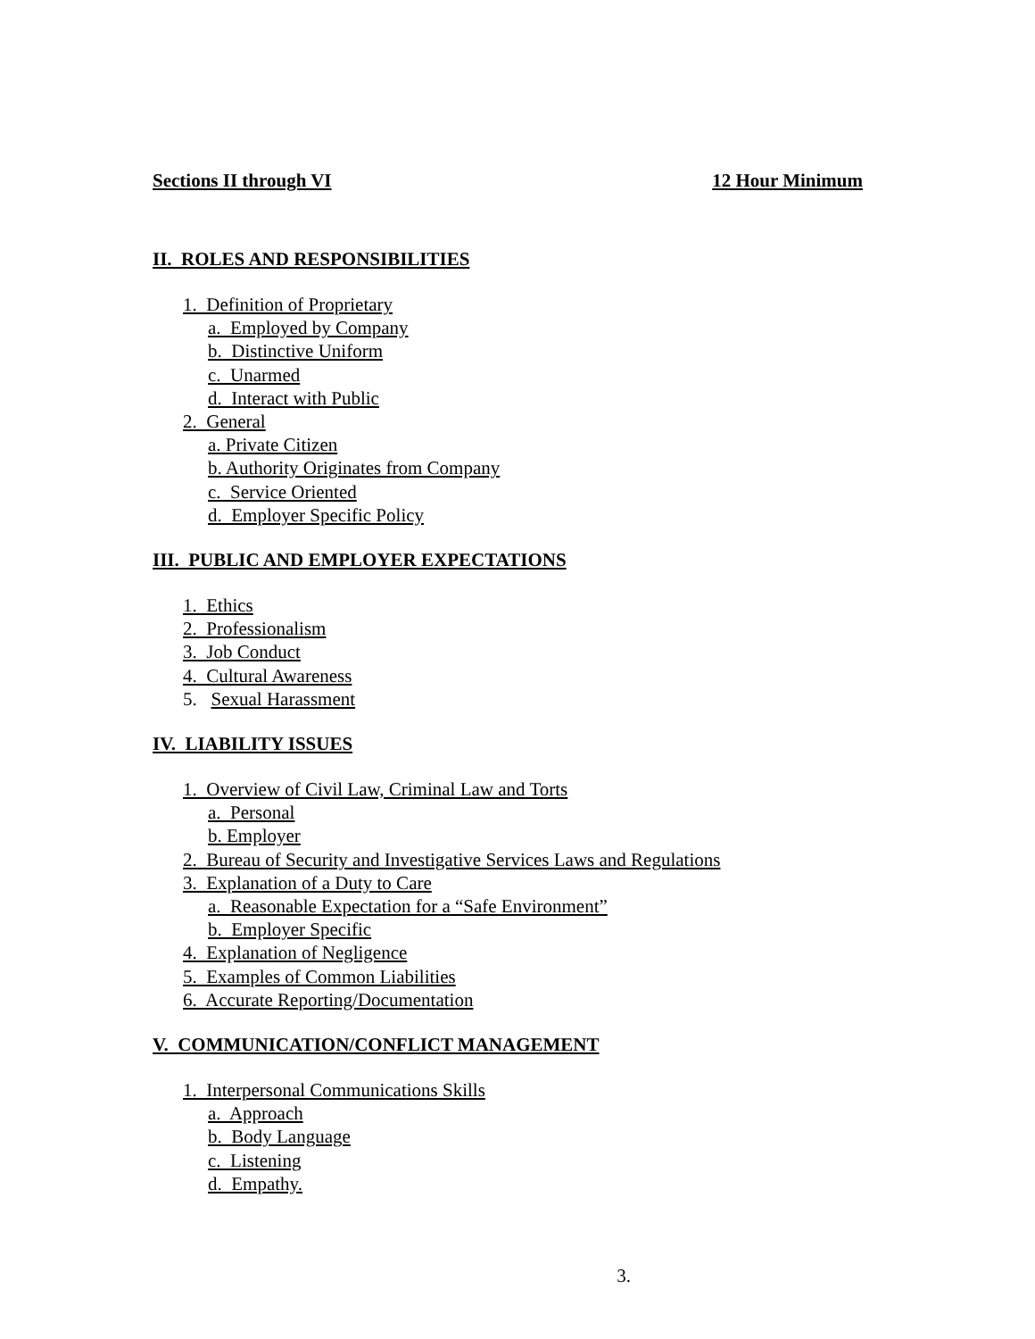Sections II through VI 12 Hour Minimum
II. ROLES AND RESPONSIBILITIES
1. Definition of Proprietary
a. Employed by Company
b. Distinctive Uniform
c. Unarmed
d. Interact with Public
2. General
a. Private Citizen
b. Authority Originates from Company
c. Service Oriented
d. Employer Specific Policy
III. PUBLIC AND EMPLOYER EXPECTATIONS
1. Ethics
2. Professionalism
3. Job Conduct
4. Cultural Awareness
5. Sexual Harassment
IV. LIABILITY ISSUES
1. Overview of Civil Law, Criminal Law and Torts
a. Personal
b. Employer
2. Bureau of Security and Investigative Services Laws and Regulations
3. Explanation of a Duty to Care
a. Reasonable Expectation for a “Safe Environment”
b. Employer Specific
4. Explanation of Negligence
5. Examples of Common Liabilities
6. Accurate Reporting/Documentation
V. COMMUNICATION/CONFLICT MANAGEMENT
1. Interpersonal Communications Skills
a. Approach
b. Body Language
c. Listening
d. Empathy.
3.